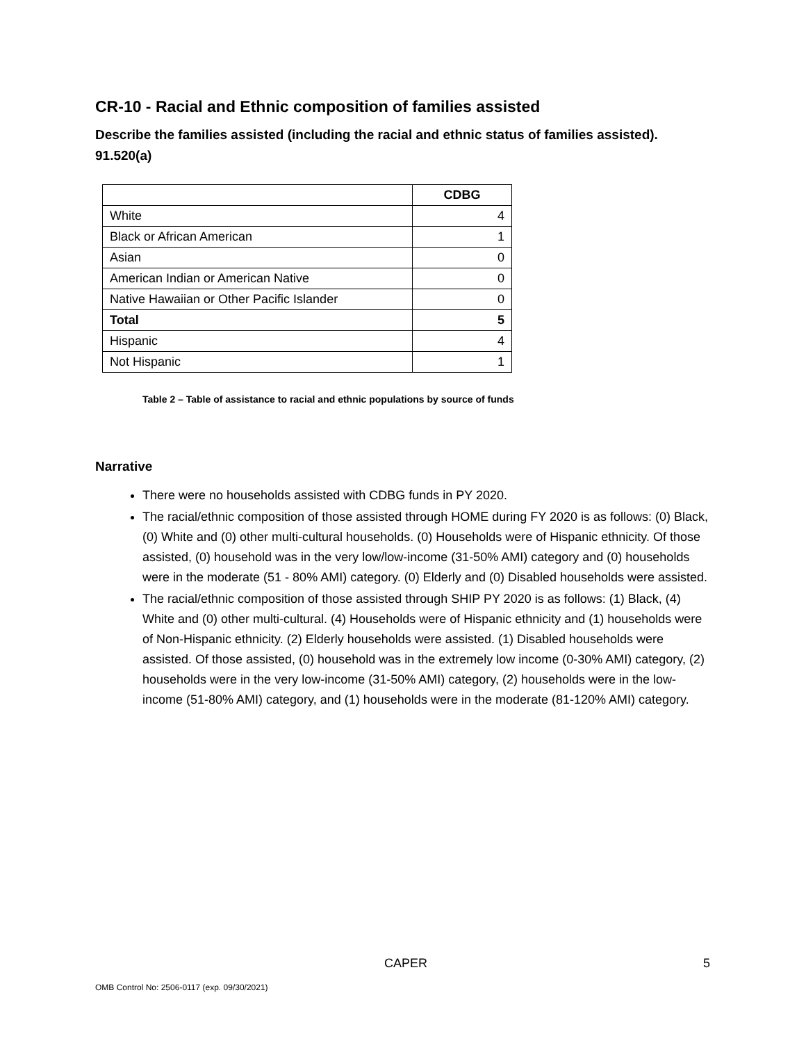CR-10 - Racial and Ethnic composition of families assisted
Describe the families assisted (including the racial and ethnic status of families assisted). 91.520(a)
| | CDBG |
| --- | --- |
| White | 4 |
| Black or African American | 1 |
| Asian | 0 |
| American Indian or American Native | 0 |
| Native Hawaiian or Other Pacific Islander | 0 |
| Total | 5 |
| Hispanic | 4 |
| Not Hispanic | 1 |
Table 2 – Table of assistance to racial and ethnic populations by source of funds
Narrative
There were no households assisted with CDBG funds in PY 2020.
The racial/ethnic composition of those assisted through HOME during FY 2020 is as follows: (0) Black, (0) White and (0) other multi-cultural households. (0) Households were of Hispanic ethnicity. Of those assisted, (0) household was in the very low/low-income (31-50% AMI) category and (0) households were in the moderate (51 - 80% AMI) category. (0) Elderly and (0) Disabled households were assisted.
The racial/ethnic composition of those assisted through SHIP PY 2020 is as follows: (1) Black, (4) White and (0) other multi-cultural. (4) Households were of Hispanic ethnicity and (1) households were of Non-Hispanic ethnicity. (2) Elderly households were assisted. (1) Disabled households were assisted. Of those assisted, (0) household was in the extremely low income (0-30% AMI) category, (2) households were in the very low-income (31-50% AMI) category, (2) households were in the low-income (51-80% AMI) category, and (1) households were in the moderate (81-120% AMI) category.
CAPER 5
OMB Control No: 2506-0117 (exp. 09/30/2021)